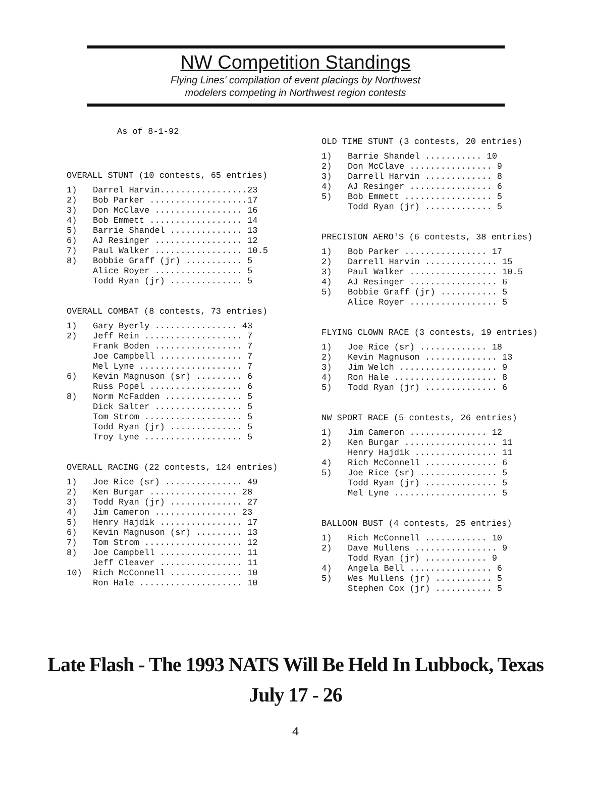NW Competition Standings
Flying Lines' compilation of event placings by Northwest
modelers competing in Northwest region contests
As of 8-1-92
OVERALL STUNT (10 contests, 65 entries)
| 1) | Darrel Harvin.................23 |
| 2) | Bob Parker ...................17 |
| 3) | Don McClave ................. 16 |
| 4) | Bob Emmett .................. 14 |
| 5) | Barrie Shandel .............. 13 |
| 6) | AJ Resinger ................. 12 |
| 7) | Paul Walker ................. 10.5 |
| 8) | Bobbie Graff (jr) ........... 5 |
| | Alice Royer ................. 5 |
| | Todd Ryan (jr) .............. 5 |
OVERALL COMBAT (8 contests, 73 entries)
| 1) | Gary Byerly ................ 43 |
| 2) | Jeff Rein ................... 7 |
| | Frank Boden ................. 7 |
| | Joe Campbell ................ 7 |
| | Mel Lyne .................... 7 |
| 6) | Kevin Magnuson (sr) ......... 6 |
| | Russ Popel .................. 6 |
| 8) | Norm McFadden ............... 5 |
| | Dick Salter ................. 5 |
| | Tom Strom ................... 5 |
| | Todd Ryan (jr) .............. 5 |
| | Troy Lyne ................... 5 |
OVERALL RACING (22 contests, 124 entries)
| 1) | Joe Rice (sr) ............... 49 |
| 2) | Ken Burgar ................. 28 |
| 3) | Todd Ryan (jr) .............. 27 |
| 4) | Jim Cameron ................ 23 |
| 5) | Henry Hajdik ................ 17 |
| 6) | Kevin Magnuson (sr) ......... 13 |
| 7) | Tom Strom ................... 12 |
| 8) | Joe Campbell ................ 11 |
| | Jeff Cleaver ................ 11 |
| 10) | Rich McConnell .............. 10 |
| | Ron Hale .................... 10 |
OLD TIME STUNT (3 contests, 20 entries)
| 1) | Barrie Shandel ........... 10 |
| 2) | Don McClave ................ 9 |
| 3) | Darrell Harvin ............. 8 |
| 4) | AJ Resinger ................ 6 |
| 5) | Bob Emmett ................. 5 |
| | Todd Ryan (jr) ............. 5 |
PRECISION AERO'S (6 contests, 38 entries)
| 1) | Bob Parker ................ 17 |
| 2) | Darrell Harvin .............. 15 |
| 3) | Paul Walker ................. 10.5 |
| 4) | AJ Resinger ................. 6 |
| 5) | Bobbie Graff (jr) ........... 5 |
| | Alice Royer ................. 5 |
FLYING CLOWN RACE (3 contests, 19 entries)
| 1) | Joe Rice (sr) ............. 18 |
| 2) | Kevin Magnuson .............. 13 |
| 3) | Jim Welch ................... 9 |
| 4) | Ron Hale .................... 8 |
| 5) | Todd Ryan (jr) .............. 6 |
NW SPORT RACE (5 contests, 26 entries)
| 1) | Jim Cameron ............... 12 |
| 2) | Ken Burgar .................. 11 |
| | Henry Hajdik ................ 11 |
| 4) | Rich McConnell .............. 6 |
| 5) | Joe Rice (sr) ............... 5 |
| | Todd Ryan (jr) .............. 5 |
| | Mel Lyne .................... 5 |
BALLOON BUST (4 contests, 25 entries)
| 1) | Rich McConnell ............ 10 |
| 2) | Dave Mullens ................ 9 |
| | Todd Ryan (jr) ............ 9 |
| 4) | Angela Bell ................ 6 |
| 5) | Wes Mullens (jr) ........... 5 |
| | Stephen Cox (jr) ........... 5 |
Late Flash - The 1993 NATS Will Be Held In Lubbock, Texas
July 17 - 26
4